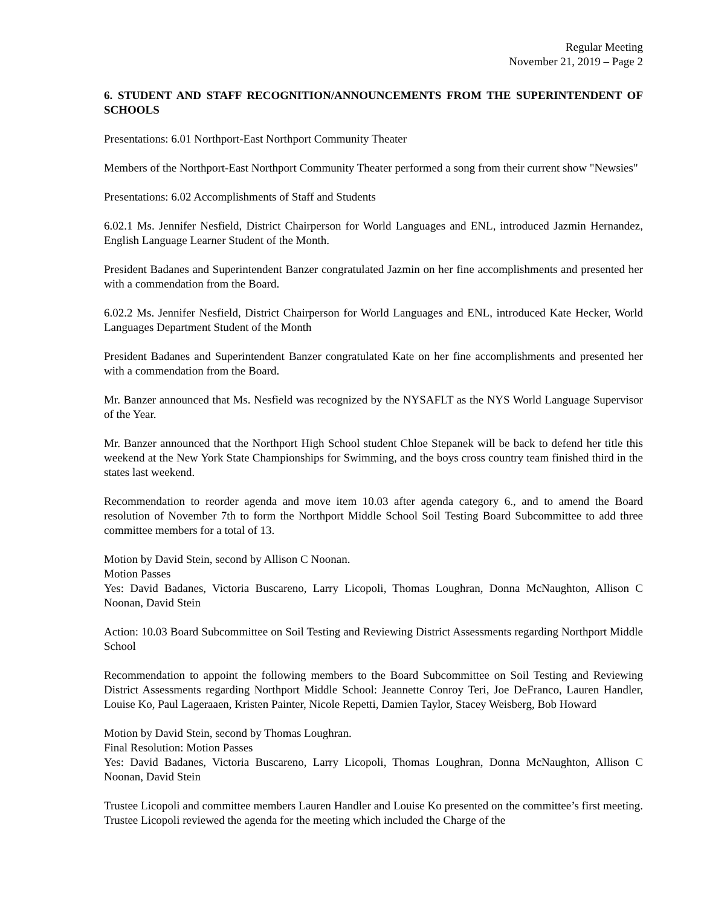Regular Meeting
November 21, 2019 – Page 2
6. STUDENT AND STAFF RECOGNITION/ANNOUNCEMENTS FROM THE SUPERINTENDENT OF SCHOOLS
Presentations: 6.01 Northport-East Northport Community Theater
Members of the Northport-East Northport Community Theater performed a song from their current show "Newsies"
Presentations: 6.02 Accomplishments of Staff and Students
6.02.1 Ms. Jennifer Nesfield, District Chairperson for World Languages and ENL, introduced Jazmin Hernandez, English Language Learner Student of the Month.
President Badanes and Superintendent Banzer congratulated Jazmin on her fine accomplishments and presented her with a commendation from the Board.
6.02.2 Ms. Jennifer Nesfield, District Chairperson for World Languages and ENL, introduced Kate Hecker, World Languages Department Student of the Month
President Badanes and Superintendent Banzer congratulated Kate on her fine accomplishments and presented her with a commendation from the Board.
Mr. Banzer announced that Ms. Nesfield was recognized by the NYSAFLT as the NYS World Language Supervisor of the Year.
Mr. Banzer announced that the Northport High School student Chloe Stepanek will be back to defend her title this weekend at the New York State Championships for Swimming, and the boys cross country team finished third in the states last weekend.
Recommendation to reorder agenda and move item 10.03 after agenda category 6., and to amend the Board resolution of November 7th to form the Northport Middle School Soil Testing Board Subcommittee to add three committee members for a total of 13.
Motion by David Stein, second by Allison C Noonan.
Motion Passes
Yes: David Badanes, Victoria Buscareno, Larry Licopoli, Thomas Loughran, Donna McNaughton, Allison C Noonan, David Stein
Action: 10.03 Board Subcommittee on Soil Testing and Reviewing District Assessments regarding Northport Middle School
Recommendation to appoint the following members to the Board Subcommittee on Soil Testing and Reviewing District Assessments regarding Northport Middle School: Jeannette Conroy Teri, Joe DeFranco, Lauren Handler, Louise Ko, Paul Lageraaen, Kristen Painter, Nicole Repetti, Damien Taylor, Stacey Weisberg, Bob Howard
Motion by David Stein, second by Thomas Loughran.
Final Resolution: Motion Passes
Yes: David Badanes, Victoria Buscareno, Larry Licopoli, Thomas Loughran, Donna McNaughton, Allison C Noonan, David Stein
Trustee Licopoli and committee members Lauren Handler and Louise Ko presented on the committee’s first meeting. Trustee Licopoli reviewed the agenda for the meeting which included the Charge of the